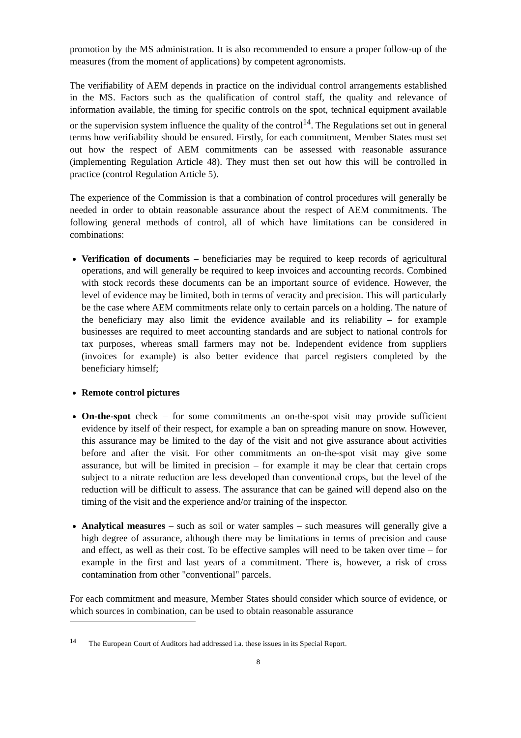promotion by the MS administration. It is also recommended to ensure a proper follow-up of the measures (from the moment of applications) by competent agronomists.
The verifiability of AEM depends in practice on the individual control arrangements established in the MS. Factors such as the qualification of control staff, the quality and relevance of information available, the timing for specific controls on the spot, technical equipment available or the supervision system influence the quality of the control<sup>14</sup>. The Regulations set out in general terms how verifiability should be ensured. Firstly, for each commitment, Member States must set out how the respect of AEM commitments can be assessed with reasonable assurance (implementing Regulation Article 48). They must then set out how this will be controlled in practice (control Regulation Article 5).
The experience of the Commission is that a combination of control procedures will generally be needed in order to obtain reasonable assurance about the respect of AEM commitments. The following general methods of control, all of which have limitations can be considered in combinations:
Verification of documents – beneficiaries may be required to keep records of agricultural operations, and will generally be required to keep invoices and accounting records. Combined with stock records these documents can be an important source of evidence. However, the level of evidence may be limited, both in terms of veracity and precision. This will particularly be the case where AEM commitments relate only to certain parcels on a holding. The nature of the beneficiary may also limit the evidence available and its reliability – for example businesses are required to meet accounting standards and are subject to national controls for tax purposes, whereas small farmers may not be. Independent evidence from suppliers (invoices for example) is also better evidence that parcel registers completed by the beneficiary himself;
Remote control pictures
On-the-spot check – for some commitments an on-the-spot visit may provide sufficient evidence by itself of their respect, for example a ban on spreading manure on snow. However, this assurance may be limited to the day of the visit and not give assurance about activities before and after the visit. For other commitments an on-the-spot visit may give some assurance, but will be limited in precision – for example it may be clear that certain crops subject to a nitrate reduction are less developed than conventional crops, but the level of the reduction will be difficult to assess. The assurance that can be gained will depend also on the timing of the visit and the experience and/or training of the inspector.
Analytical measures – such as soil or water samples – such measures will generally give a high degree of assurance, although there may be limitations in terms of precision and cause and effect, as well as their cost. To be effective samples will need to be taken over time – for example in the first and last years of a commitment. There is, however, a risk of cross contamination from other "conventional" parcels.
For each commitment and measure, Member States should consider which source of evidence, or which sources in combination, can be used to obtain reasonable assurance
<sup>14</sup> The European Court of Auditors had addressed i.a. these issues in its Special Report.
8